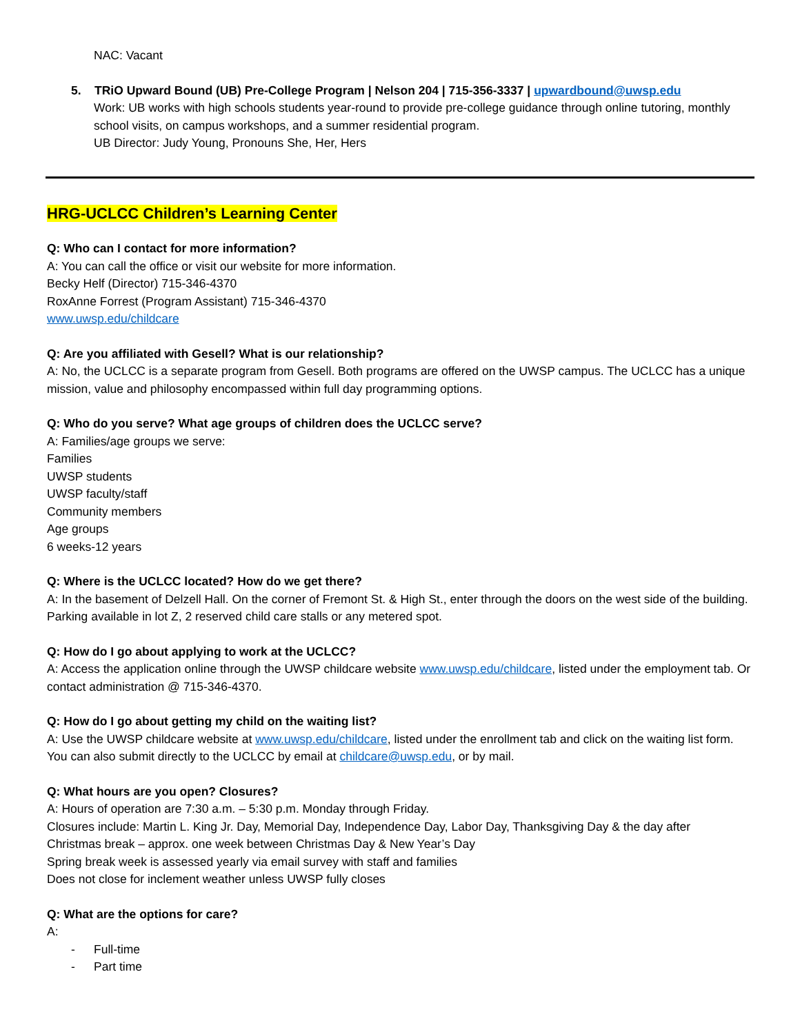NAC: Vacant
5. TRiO Upward Bound (UB) Pre-College Program | Nelson 204 | 715-356-3337 | upwardbound@uwsp.edu
Work: UB works with high schools students year-round to provide pre-college guidance through online tutoring, monthly school visits, on campus workshops, and a summer residential program.
UB Director: Judy Young, Pronouns She, Her, Hers
HRG-UCLCC Children’s Learning Center
Q: Who can I contact for more information?
A: You can call the office or visit our website for more information.
Becky Helf (Director) 715-346-4370
RoxAnne Forrest (Program Assistant) 715-346-4370
www.uwsp.edu/childcare
Q: Are you affiliated with Gesell? What is our relationship?
A: No, the UCLCC is a separate program from Gesell. Both programs are offered on the UWSP campus. The UCLCC has a unique mission, value and philosophy encompassed within full day programming options.
Q: Who do you serve? What age groups of children does the UCLCC serve?
A: Families/age groups we serve:
Families
UWSP students
UWSP faculty/staff
Community members
Age groups
6 weeks-12 years
Q: Where is the UCLCC located? How do we get there?
A: In the basement of Delzell Hall. On the corner of Fremont St. & High St., enter through the doors on the west side of the building. Parking available in lot Z, 2 reserved child care stalls or any metered spot.
Q: How do I go about applying to work at the UCLCC?
A: Access the application online through the UWSP childcare website www.uwsp.edu/childcare, listed under the employment tab. Or contact administration @ 715-346-4370.
Q: How do I go about getting my child on the waiting list?
A: Use the UWSP childcare website at www.uwsp.edu/childcare, listed under the enrollment tab and click on the waiting list form. You can also submit directly to the UCLCC by email at childcare@uwsp.edu, or by mail.
Q: What hours are you open? Closures?
A: Hours of operation are 7:30 a.m. – 5:30 p.m. Monday through Friday.
Closures include: Martin L. King Jr. Day, Memorial Day, Independence Day, Labor Day, Thanksgiving Day & the day after
Christmas break – approx. one week between Christmas Day & New Year’s Day
Spring break week is assessed yearly via email survey with staff and families
Does not close for inclement weather unless UWSP fully closes
Q: What are the options for care?
A:
- Full-time
- Part time